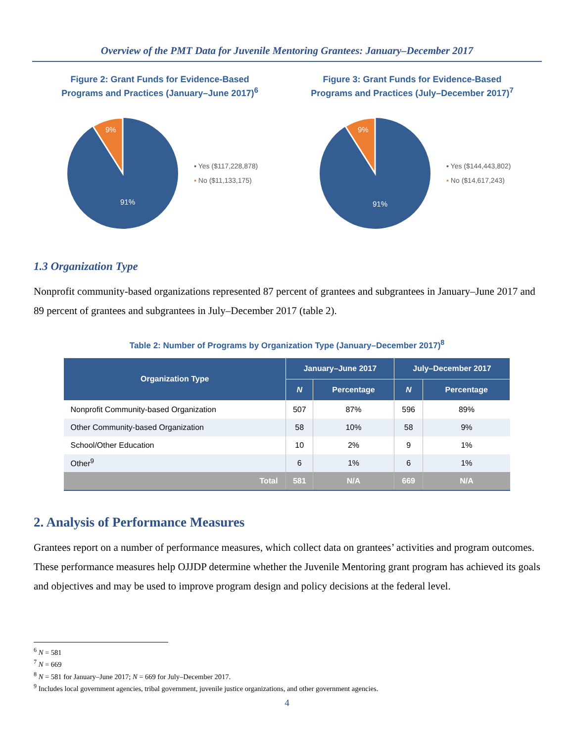Overview of the PMT Data for Juvenile Mentoring Grantees: January–December 2017
Figure 2: Grant Funds for Evidence-Based
Programs and Practices (January–June 2017)<sup>6</sup>
9%
91%
▪ Yes ($117,228,878)
▪ No ($11,133,175)
Figure 3: Grant Funds for Evidence-Based
Programs and Practices (July–December 2017)<sup>7</sup>
9%
91%
▪ Yes ($144,443,802)
▪ No ($14,617,243)
1.3 Organization Type
Nonprofit community-based organizations represented 87 percent of grantees and subgrantees in January–June 2017 and 89 percent of grantees and subgrantees in July–December 2017 (table 2).
Table 2: Number of Programs by Organization Type (January–December 2017)<sup>8</sup>
| Organization Type | January–June 2017 | | July–December 2017 | |
| --- | --- | --- | --- | --- |
| | N | Percentage | N | Percentage |
| Nonprofit Community-based Organization | 507 | 87% | 596 | 89% |
| Other Community-based Organization | 58 | 10% | 58 | 9% |
| School/Other Education | 10 | 2% | 9 | 1% |
| Other<sup>9</sup> | 6 | 1% | 6 | 1% |
| Total | 581 | N/A | 669 | N/A |
2. Analysis of Performance Measures
Grantees report on a number of performance measures, which collect data on grantees’ activities and program outcomes. These performance measures help OJJDP determine whether the Juvenile Mentoring grant program has achieved its goals and objectives and may be used to improve program design and policy decisions at the federal level.
<sup>6</sup> N = 581
<sup>7</sup> N = 669
<sup>8</sup> N = 581 for January–June 2017; N = 669 for July–December 2017.
<sup>9</sup> Includes local government agencies, tribal government, juvenile justice organizations, and other government agencies.
4